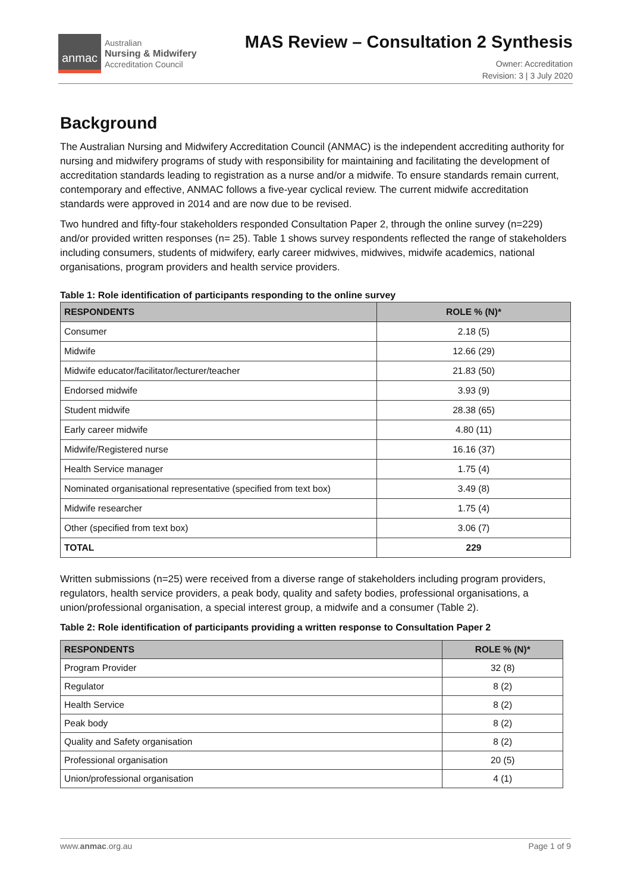anmac
Australian
Nursing & Midwifery
Accreditation Council
MAS Review – Consultation 2 Synthesis
Owner: Accreditation
Revision: 3 | 3 July 2020
Background
The Australian Nursing and Midwifery Accreditation Council (ANMAC) is the independent accrediting authority for nursing and midwifery programs of study with responsibility for maintaining and facilitating the development of accreditation standards leading to registration as a nurse and/or a midwife. To ensure standards remain current, contemporary and effective, ANMAC follows a five-year cyclical review. The current midwife accreditation standards were approved in 2014 and are now due to be revised.
Two hundred and fifty-four stakeholders responded Consultation Paper 2, through the online survey (n=229) and/or provided written responses (n= 25). Table 1 shows survey respondents reflected the range of stakeholders including consumers, students of midwifery, early career midwives, midwives, midwife academics, national organisations, program providers and health service providers.
Table 1: Role identification of participants responding to the online survey
| RESPONDENTS | ROLE % (N)* |
| --- | --- |
| Consumer | 2.18 (5) |
| Midwife | 12.66 (29) |
| Midwife educator/facilitator/lecturer/teacher | 21.83 (50) |
| Endorsed midwife | 3.93 (9) |
| Student midwife | 28.38 (65) |
| Early career midwife | 4.80 (11) |
| Midwife/Registered nurse | 16.16 (37) |
| Health Service manager | 1.75 (4) |
| Nominated organisational representative (specified from text box) | 3.49 (8) |
| Midwife researcher | 1.75 (4) |
| Other (specified from text box) | 3.06 (7) |
| TOTAL | 229 |
Written submissions (n=25) were received from a diverse range of stakeholders including program providers, regulators, health service providers, a peak body, quality and safety bodies, professional organisations, a union/professional organisation, a special interest group, a midwife and a consumer (Table 2).
Table 2: Role identification of participants providing a written response to Consultation Paper 2
| RESPONDENTS | ROLE % (N)* |
| --- | --- |
| Program Provider | 32 (8) |
| Regulator | 8 (2) |
| Health Service | 8 (2) |
| Peak body | 8 (2) |
| Quality and Safety organisation | 8 (2) |
| Professional organisation | 20 (5) |
| Union/professional organisation | 4 (1) |
www.anmac.org.au Page 1 of 9